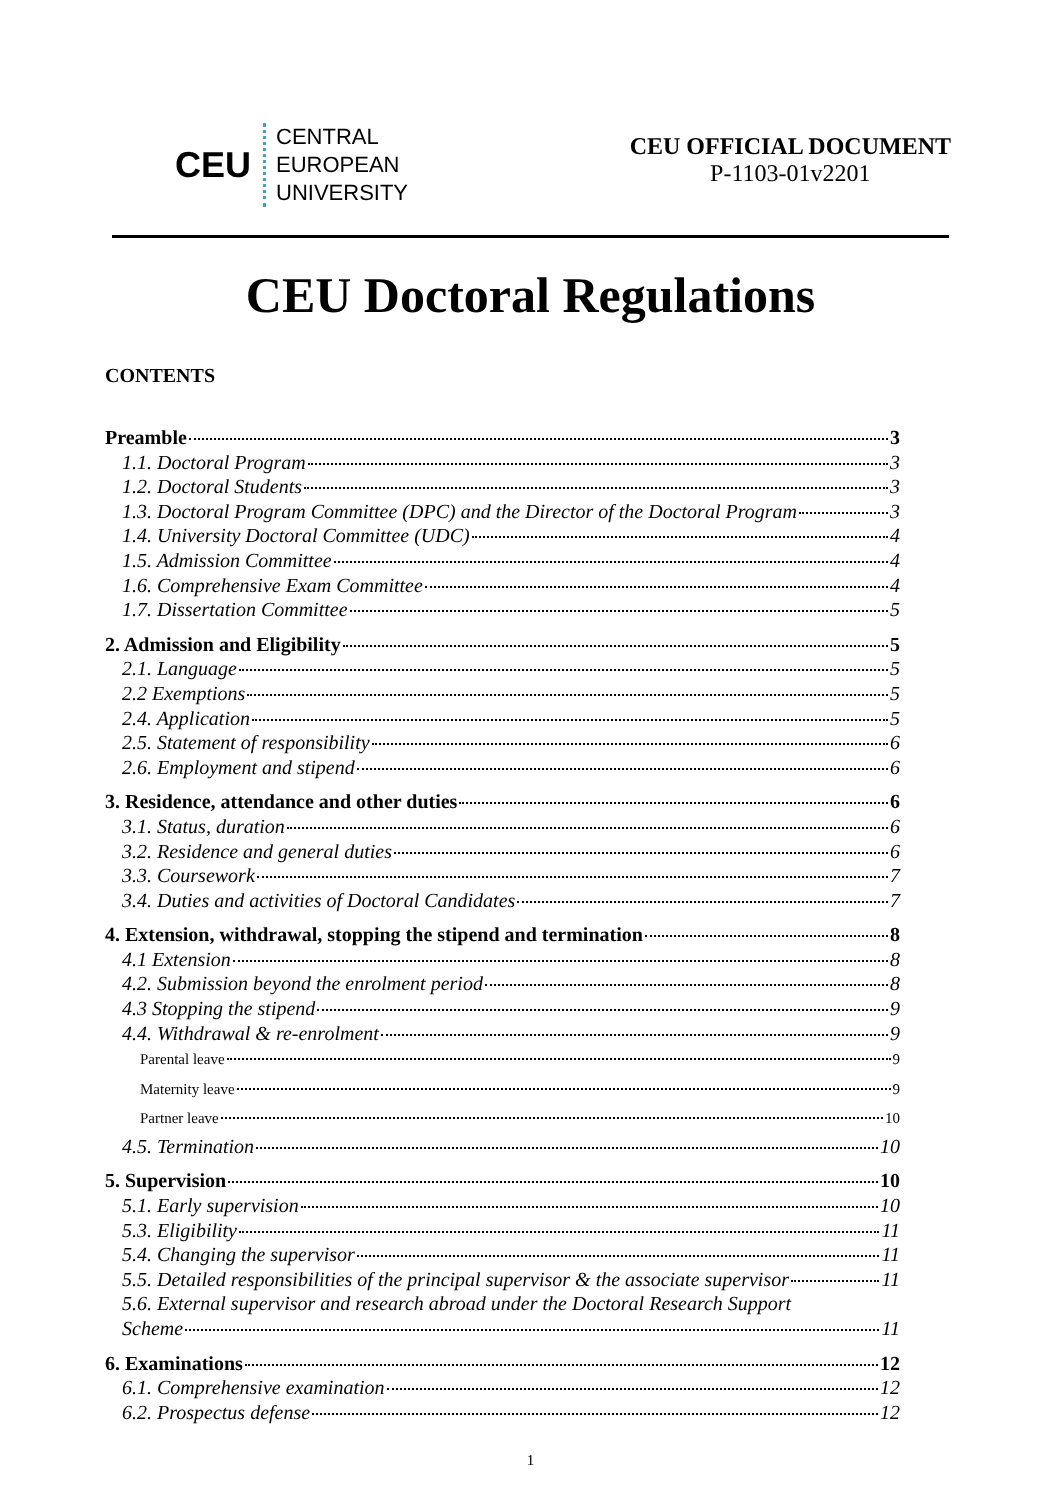CEU
CENTRAL
EUROPEAN
UNIVERSITY
CEU OFFICIAL DOCUMENT
P-1103-01v2201
CEU Doctoral Regulations
CONTENTS
Preamble 3
1.1. Doctoral Program 3
1.2. Doctoral Students 3
1.3. Doctoral Program Committee (DPC) and the Director of the Doctoral Program 3
1.4. University Doctoral Committee (UDC) 4
1.5. Admission Committee 4
1.6. Comprehensive Exam Committee 4
1.7. Dissertation Committee 5
2. Admission and Eligibility 5
2.1. Language 5
2.2 Exemptions 5
2.4. Application 5
2.5. Statement of responsibility 6
2.6. Employment and stipend 6
3. Residence, attendance and other duties 6
3.1. Status, duration 6
3.2. Residence and general duties 6
3.3. Coursework 7
3.4. Duties and activities of Doctoral Candidates 7
4. Extension, withdrawal, stopping the stipend and termination 8
4.1 Extension 8
4.2. Submission beyond the enrolment period 8
4.3 Stopping the stipend 9
4.4. Withdrawal & re-enrolment 9
Parental leave 9
Maternity leave 9
Partner leave 10
4.5. Termination 10
5. Supervision 10
5.1. Early supervision 10
5.3. Eligibility 11
5.4. Changing the supervisor 11
5.5. Detailed responsibilities of the principal supervisor & the associate supervisor 11
5.6. External supervisor and research abroad under the Doctoral Research Support
Scheme 11
6. Examinations 12
6.1. Comprehensive examination 12
6.2. Prospectus defense 12
1